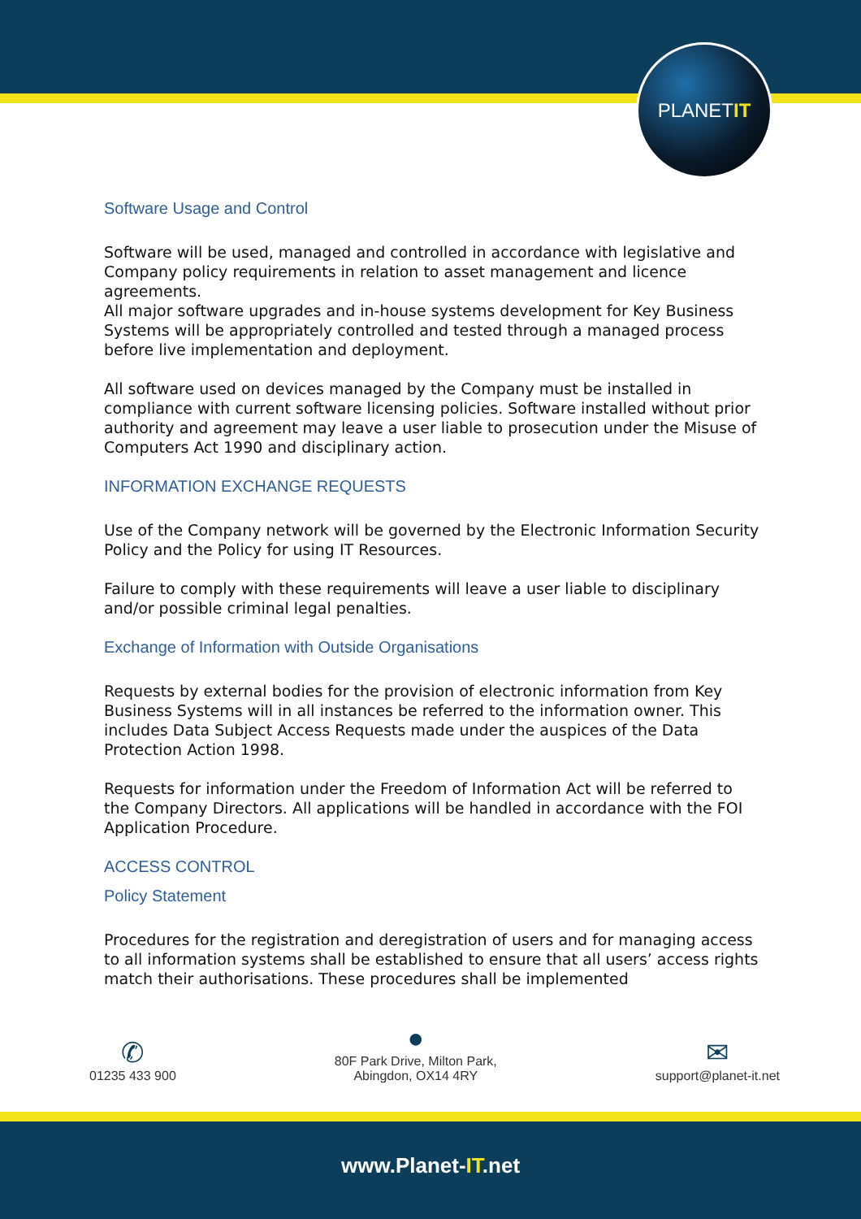PLANET IT
Software Usage and Control
Software will be used, managed and controlled in accordance with legislative and Company policy requirements in relation to asset management and licence agreements.
All major software upgrades and in-house systems development for Key Business Systems will be appropriately controlled and tested through a managed process before live implementation and deployment.
All software used on devices managed by the Company must be installed in compliance with current software licensing policies. Software installed without prior authority and agreement may leave a user liable to prosecution under the Misuse of Computers Act 1990 and disciplinary action.
INFORMATION EXCHANGE REQUESTS
Use of the Company network will be governed by the Electronic Information Security Policy and the Policy for using IT Resources.
Failure to comply with these requirements will leave a user liable to disciplinary and/or possible criminal legal penalties.
Exchange of Information with Outside Organisations
Requests by external bodies for the provision of electronic information from Key Business Systems will in all instances be referred to the information owner. This includes Data Subject Access Requests made under the auspices of the Data Protection Action 1998.
Requests for information under the Freedom of Information Act will be referred to the Company Directors. All applications will be handled in accordance with the FOI Application Procedure.
ACCESS CONTROL
Policy Statement
Procedures for the registration and deregistration of users and for managing access to all information systems shall be established to ensure that all users’ access rights match their authorisations. These procedures shall be implemented
✆
01235 433 900
●
80F Park Drive, Milton Park,
Abingdon, OX14 4RY
✉
support@planet-it.net
www.Planet-IT.net